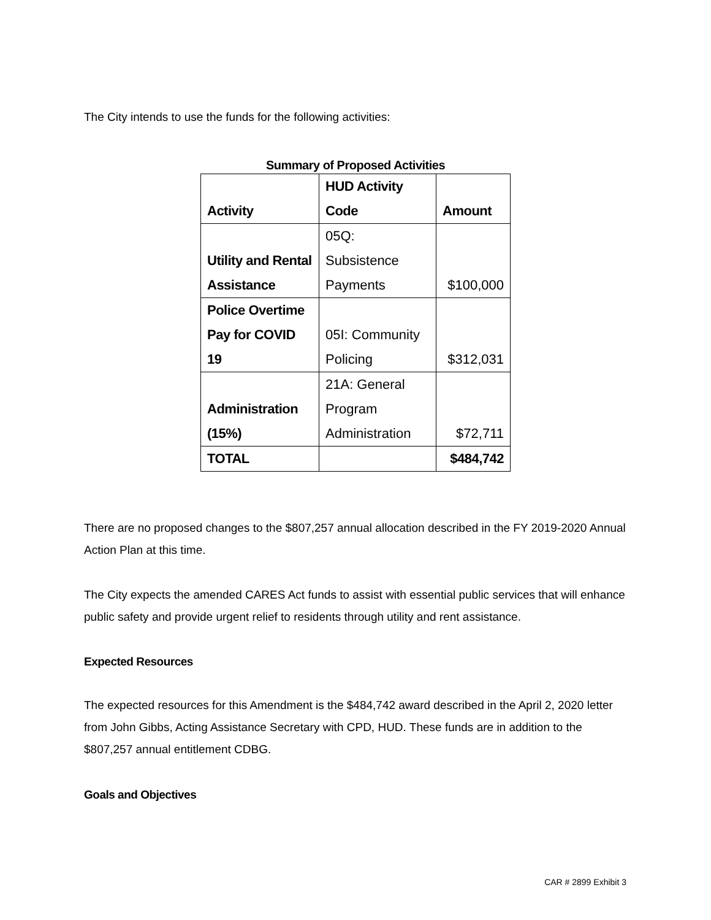The City intends to use the funds for the following activities:
Summary of Proposed Activities
| Activity | HUD Activity Code | Amount |
| Utility and Rental Assistance | 05Q: Subsistence Payments | $100,000 |
| Police Overtime Pay for COVID 19 | 05I: Community Policing | $312,031 |
| Administration (15%) | 21A: General Program Administration | $72,711 |
| TOTAL | | $484,742 |
There are no proposed changes to the $807,257 annual allocation described in the FY 2019-2020 Annual Action Plan at this time.
The City expects the amended CARES Act funds to assist with essential public services that will enhance public safety and provide urgent relief to residents through utility and rent assistance.
Expected Resources
The expected resources for this Amendment is the $484,742 award described in the April 2, 2020 letter from John Gibbs, Acting Assistance Secretary with CPD, HUD. These funds are in addition to the $807,257 annual entitlement CDBG.
Goals and Objectives
CAR # 2899 Exhibit 3